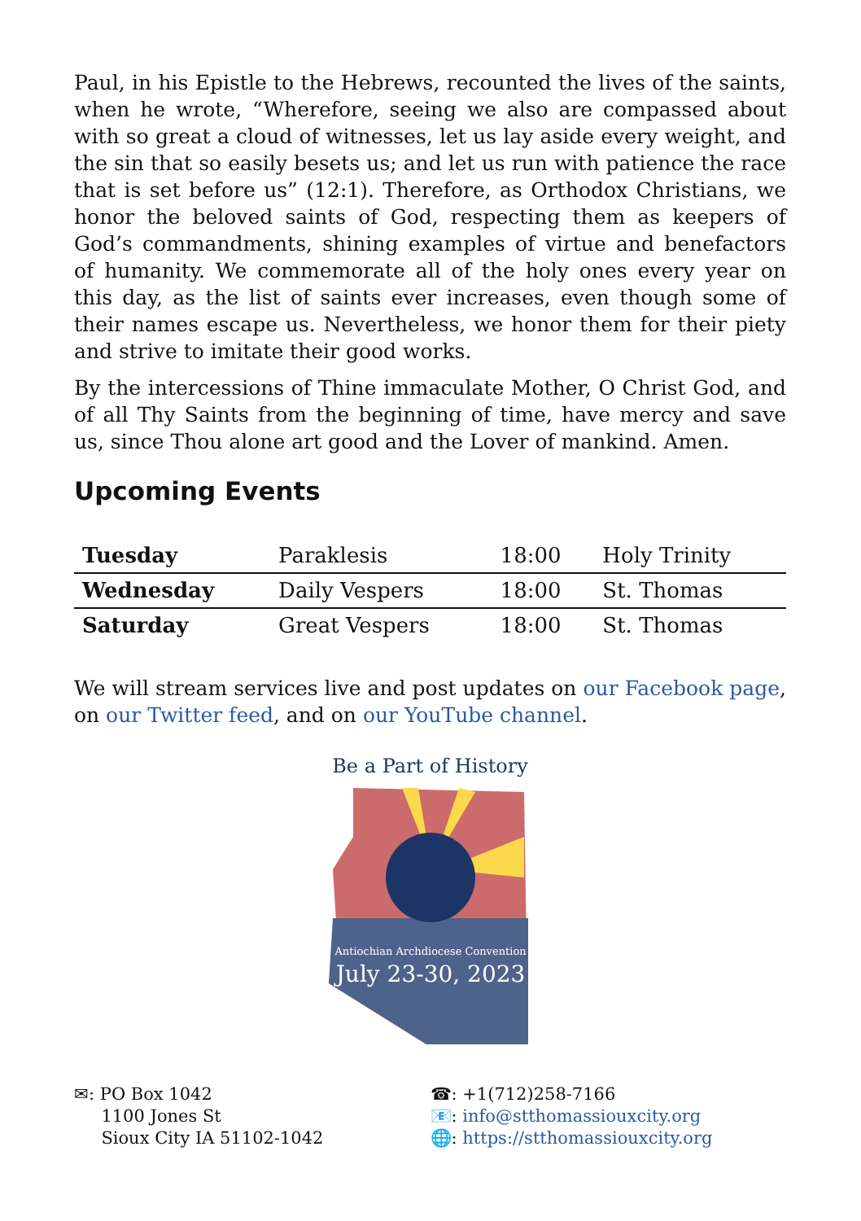Paul, in his Epistle to the Hebrews, recounted the lives of the saints, when he wrote, “Wherefore, seeing we also are compassed about with so great a cloud of witnesses, let us lay aside every weight, and the sin that so easily besets us; and let us run with patience the race that is set before us” (12:1). Therefore, as Orthodox Christians, we honor the beloved saints of God, respecting them as keepers of God’s commandments, shining examples of virtue and benefactors of humanity. We commemorate all of the holy ones every year on this day, as the list of saints ever increases, even though some of their names escape us. Nevertheless, we honor them for their piety and strive to imitate their good works.
By the intercessions of Thine immaculate Mother, O Christ God, and of all Thy Saints from the beginning of time, have mercy and save us, since Thou alone art good and the Lover of mankind. Amen.
Upcoming Events
| Tuesday | Paraklesis | 18:00 | Holy Trinity |
| Wednesday | Daily Vespers | 18:00 | St. Thomas |
| Saturday | Great Vespers | 18:00 | St. Thomas |
We will stream services live and post updates on our Facebook page, on our Twitter feed, and on our YouTube channel.
Be a Part of History
Antiochian Archdiocese Convention
July 23-30, 2023
✉: PO Box 1042
1100 Jones St
Sioux City IA 51102-1042
☎: +1(712)258-7166
📧: info@stthomassiouxcity.org
🌐: https://stthomassiouxcity.org